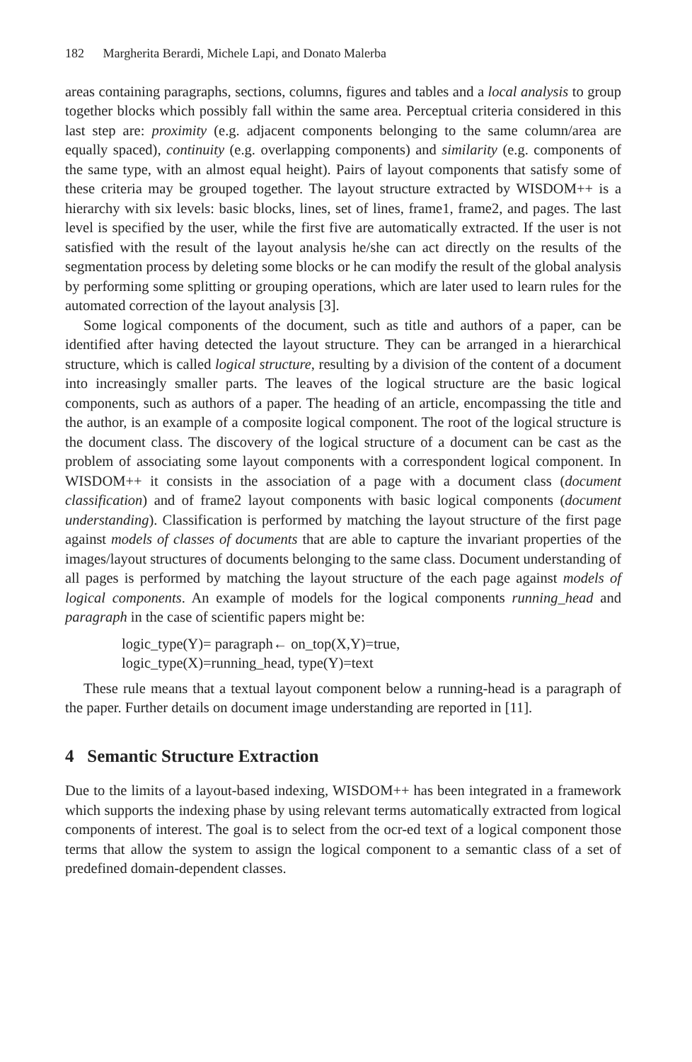182 Margherita Berardi, Michele Lapi, and Donato Malerba
areas containing paragraphs, sections, columns, figures and tables and a local analysis to group together blocks which possibly fall within the same area. Perceptual criteria considered in this last step are: proximity (e.g. adjacent components belonging to the same column/area are equally spaced), continuity (e.g. overlapping components) and similarity (e.g. components of the same type, with an almost equal height). Pairs of layout components that satisfy some of these criteria may be grouped together. The layout structure extracted by WISDOM++ is a hierarchy with six levels: basic blocks, lines, set of lines, frame1, frame2, and pages. The last level is specified by the user, while the first five are automatically extracted. If the user is not satisfied with the result of the layout analysis he/she can act directly on the results of the segmentation process by deleting some blocks or he can modify the result of the global analysis by performing some splitting or grouping operations, which are later used to learn rules for the automated correction of the layout analysis [3].
Some logical components of the document, such as title and authors of a paper, can be identified after having detected the layout structure. They can be arranged in a hierarchical structure, which is called logical structure, resulting by a division of the content of a document into increasingly smaller parts. The leaves of the logical structure are the basic logical components, such as authors of a paper. The heading of an article, encompassing the title and the author, is an example of a composite logical component. The root of the logical structure is the document class. The discovery of the logical structure of a document can be cast as the problem of associating some layout components with a correspondent logical component. In WISDOM++ it consists in the association of a page with a document class (document classification) and of frame2 layout components with basic logical components (document understanding). Classification is performed by matching the layout structure of the first page against models of classes of documents that are able to capture the invariant properties of the images/layout structures of documents belonging to the same class. Document understanding of all pages is performed by matching the layout structure of the each page against models of logical components. An example of models for the logical components running_head and paragraph in the case of scientific papers might be:
logic_type(Y)= paragraph← on_top(X,Y)=true,
logic_type(X)=running_head, type(Y)=text
These rule means that a textual layout component below a running-head is a paragraph of the paper. Further details on document image understanding are reported in [11].
4 Semantic Structure Extraction
Due to the limits of a layout-based indexing, WISDOM++ has been integrated in a framework which supports the indexing phase by using relevant terms automatically extracted from logical components of interest. The goal is to select from the ocr-ed text of a logical component those terms that allow the system to assign the logical component to a semantic class of a set of predefined domain-dependent classes.